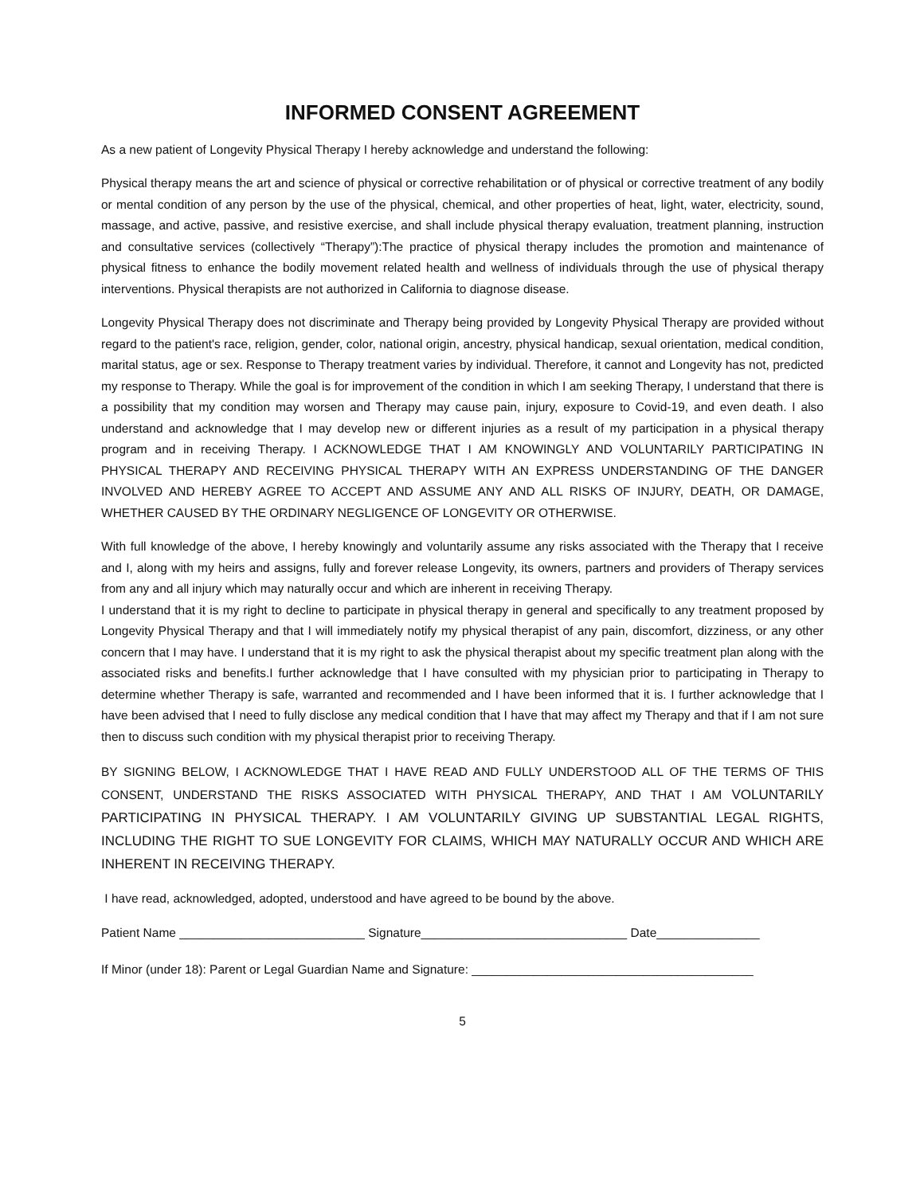INFORMED CONSENT AGREEMENT
As a new patient of Longevity Physical Therapy I hereby acknowledge and understand the following:
Physical therapy means the art and science of physical or corrective rehabilitation or of physical or corrective treatment of any bodily or mental condition of any person by the use of the physical, chemical, and other properties of heat, light, water, electricity, sound, massage, and active, passive, and resistive exercise, and shall include physical therapy evaluation, treatment planning, instruction and consultative services (collectively “Therapy”):The practice of physical therapy includes the promotion and maintenance of physical fitness to enhance the bodily movement related health and wellness of individuals through the use of physical therapy interventions. Physical therapists are not authorized in California to diagnose disease.
Longevity Physical Therapy does not discriminate and Therapy being provided by Longevity Physical Therapy are provided without regard to the patient's race, religion, gender, color, national origin, ancestry, physical handicap, sexual orientation, medical condition, marital status, age or sex. Response to Therapy treatment varies by individual. Therefore, it cannot and Longevity has not, predicted my response to Therapy. While the goal is for improvement of the condition in which I am seeking Therapy, I understand that there is a possibility that my condition may worsen and Therapy may cause pain, injury, exposure to Covid-19, and even death. I also understand and acknowledge that I may develop new or different injuries as a result of my participation in a physical therapy program and in receiving Therapy. I ACKNOWLEDGE THAT I AM KNOWINGLY AND VOLUNTARILY PARTICIPATING IN PHYSICAL THERAPY AND RECEIVING PHYSICAL THERAPY WITH AN EXPRESS UNDERSTANDING OF THE DANGER INVOLVED AND HEREBY AGREE TO ACCEPT AND ASSUME ANY AND ALL RISKS OF INJURY, DEATH, OR DAMAGE, WHETHER CAUSED BY THE ORDINARY NEGLIGENCE OF LONGEVITY OR OTHERWISE.
With full knowledge of the above, I hereby knowingly and voluntarily assume any risks associated with the Therapy that I receive and I, along with my heirs and assigns, fully and forever release Longevity, its owners, partners and providers of Therapy services from any and all injury which may naturally occur and which are inherent in receiving Therapy.
I understand that it is my right to decline to participate in physical therapy in general and specifically to any treatment proposed by Longevity Physical Therapy and that I will immediately notify my physical therapist of any pain, discomfort, dizziness, or any other concern that I may have. I understand that it is my right to ask the physical therapist about my specific treatment plan along with the associated risks and benefits.I further acknowledge that I have consulted with my physician prior to participating in Therapy to determine whether Therapy is safe, warranted and recommended and I have been informed that it is. I further acknowledge that I have been advised that I need to fully disclose any medical condition that I have that may affect my Therapy and that if I am not sure then to discuss such condition with my physical therapist prior to receiving Therapy.
BY SIGNING BELOW, I ACKNOWLEDGE THAT I HAVE READ AND FULLY UNDERSTOOD ALL OF THE TERMS OF THIS CONSENT, UNDERSTAND THE RISKS ASSOCIATED WITH PHYSICAL THERAPY, AND THAT I AM VOLUNTARILY PARTICIPATING IN PHYSICAL THERAPY. I AM VOLUNTARILY GIVING UP SUBSTANTIAL LEGAL RIGHTS, INCLUDING THE RIGHT TO SUE LONGEVITY FOR CLAIMS, WHICH MAY NATURALLY OCCUR AND WHICH ARE INHERENT IN RECEIVING THERAPY.
I have read, acknowledged, adopted, understood and have agreed to be bound by the above.
Patient Name ___________________________ Signature______________________________ Date_______________
If Minor (under 18): Parent or Legal Guardian Name and Signature: _________________________________________
5